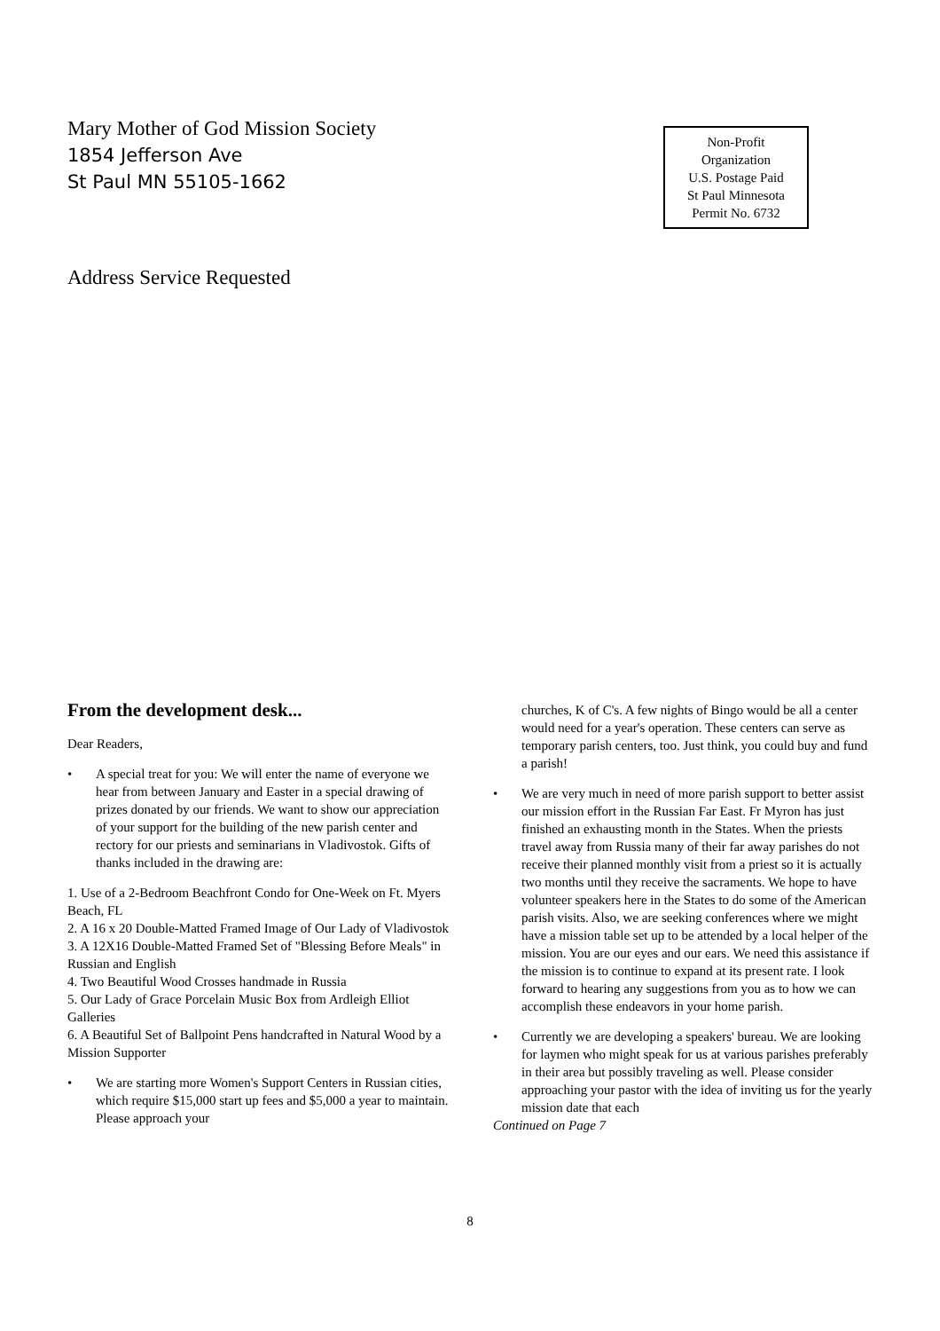Mary Mother of God Mission Society
1854 Jefferson Ave
St Paul MN 55105-1662
Non-Profit
Organization
U.S. Postage Paid
St Paul Minnesota
Permit No. 6732
Address Service Requested
From the development desk...
Dear Readers,
• A special treat for you: We will enter the name of everyone we hear from between January and Easter in a special drawing of prizes donated by our friends. We want to show our appreciation of your support for the building of the new parish center and rectory for our priests and seminarians in Vladivostok. Gifts of thanks included in the drawing are:
1. Use of a 2-Bedroom Beachfront Condo for One-Week on Ft. Myers Beach, FL
2. A 16 x 20 Double-Matted Framed Image of Our Lady of Vladivostok
3. A 12X16 Double-Matted Framed Set of "Blessing Before Meals" in Russian and English
4. Two Beautiful Wood Crosses handmade in Russia
5. Our Lady of Grace Porcelain Music Box from Ardleigh Elliot Galleries
6. A Beautiful Set of Ballpoint Pens handcrafted in Natural Wood by a Mission Supporter
• We are starting more Women's Support Centers in Russian cities, which require $15,000 start up fees and $5,000 a year to maintain. Please approach your
churches, K of C's. A few nights of Bingo would be all a center would need for a year's operation. These centers can serve as temporary parish centers, too. Just think, you could buy and fund a parish!
• We are very much in need of more parish support to better assist our mission effort in the Russian Far East. Fr Myron has just finished an exhausting month in the States. When the priests travel away from Russia many of their far away parishes do not receive their planned monthly visit from a priest so it is actually two months until they receive the sacraments. We hope to have volunteer speakers here in the States to do some of the American parish visits. Also, we are seeking conferences where we might have a mission table set up to be attended by a local helper of the mission. You are our eyes and our ears. We need this assistance if the mission is to continue to expand at its present rate. I look forward to hearing any suggestions from you as to how we can accomplish these endeavors in your home parish.
• Currently we are developing a speakers' bureau. We are looking for laymen who might speak for us at various parishes preferably in their area but possibly traveling as well. Please consider approaching your pastor with the idea of inviting us for the yearly mission date that each
Continued on Page 7
8